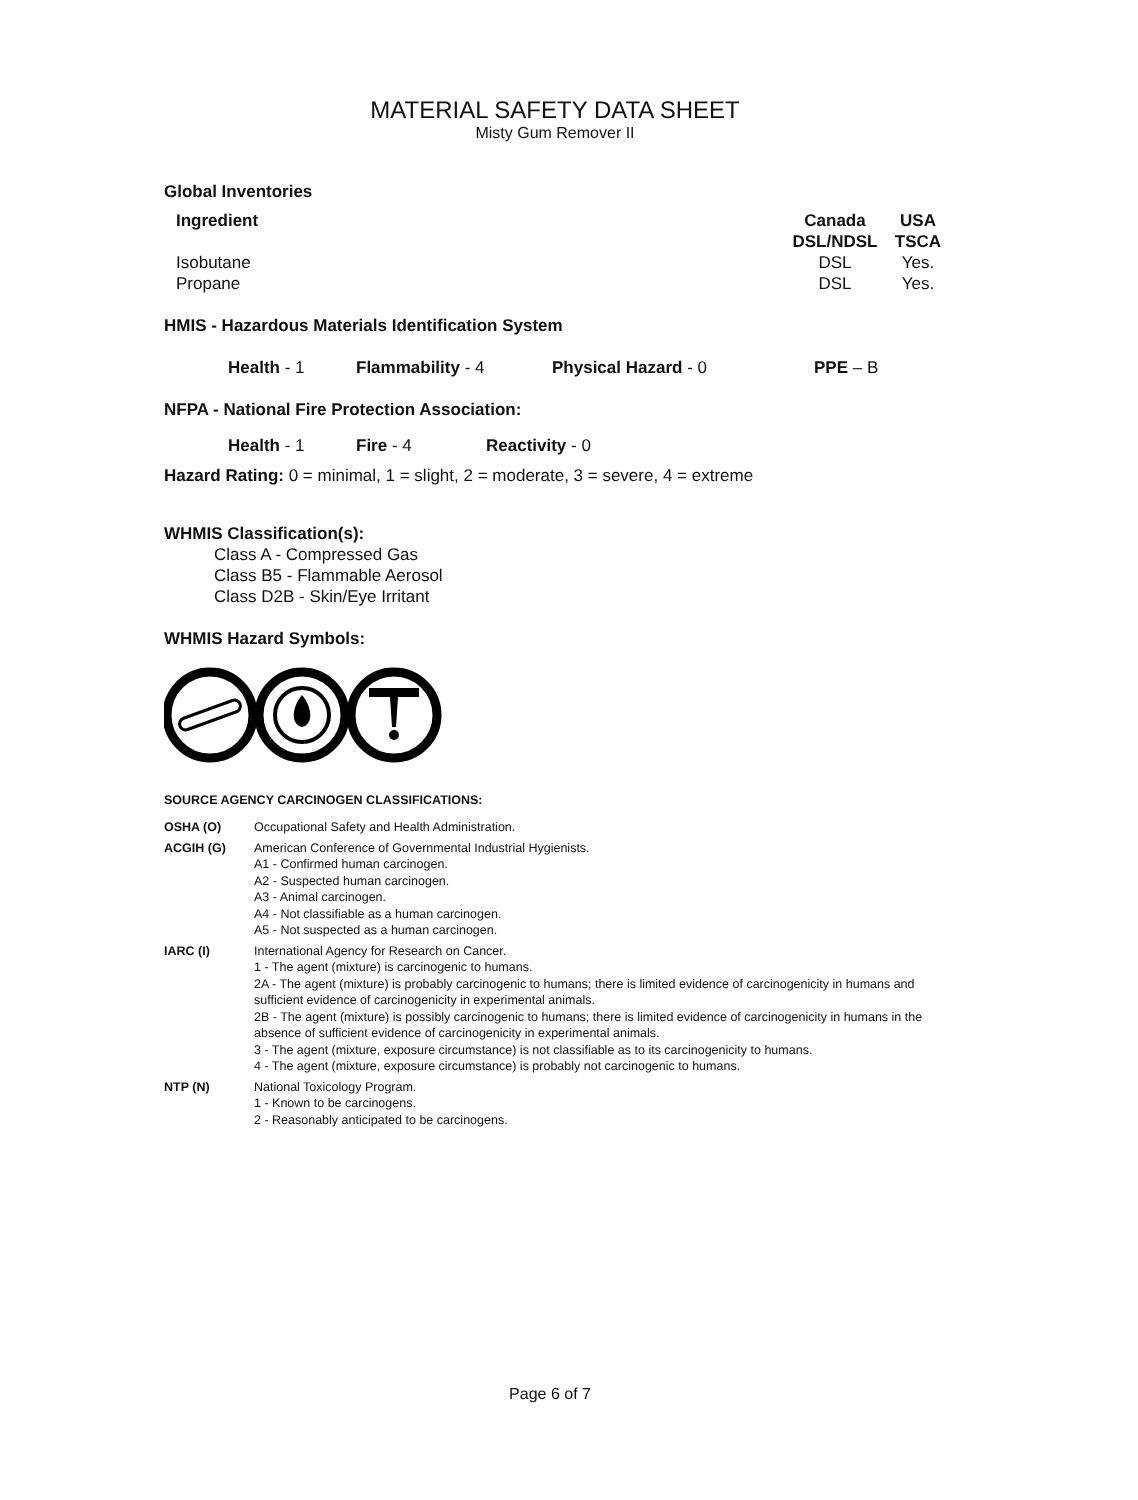MATERIAL SAFETY DATA SHEET
Misty Gum Remover II
Global Inventories
| Ingredient | Canada DSL/NDSL | USA TSCA |
| --- | --- | --- |
| Isobutane Propane | DSL DSL | Yes. Yes. |
HMIS - Hazardous Materials Identification System
Health - 1 Flammability - 4 Physical Hazard - 0 PPE – B
NFPA - National Fire Protection Association:
Health - 1 Fire - 4 Reactivity - 0
Hazard Rating: 0 = minimal, 1 = slight, 2 = moderate, 3 = severe, 4 = extreme
WHMIS Classification(s):
Class A - Compressed Gas
Class B5 - Flammable Aerosol
Class D2B - Skin/Eye Irritant
WHMIS Hazard Symbols:
SOURCE AGENCY CARCINOGEN CLASSIFICATIONS:
| OSHA (O) | Occupational Safety and Health Administration. |
| ACGIH (G) | American Conference of Governmental Industrial Hygienists. A1 - Confirmed human carcinogen. A2 - Suspected human carcinogen. A3 - Animal carcinogen. A4 - Not classifiable as a human carcinogen. A5 - Not suspected as a human carcinogen. |
| IARC (I) | International Agency for Research on Cancer. 1 - The agent (mixture) is carcinogenic to humans. 2A - The agent (mixture) is probably carcinogenic to humans; there is limited evidence of carcinogenicity in humans and sufficient evidence of carcinogenicity in experimental animals. 2B - The agent (mixture) is possibly carcinogenic to humans; there is limited evidence of carcinogenicity in humans in the absence of sufficient evidence of carcinogenicity in experimental animals. 3 - The agent (mixture, exposure circumstance) is not classifiable as to its carcinogenicity to humans. 4 - The agent (mixture, exposure circumstance) is probably not carcinogenic to humans. |
| NTP (N) | National Toxicology Program. 1 - Known to be carcinogens. 2 - Reasonably anticipated to be carcinogens. |
Page 6 of 7